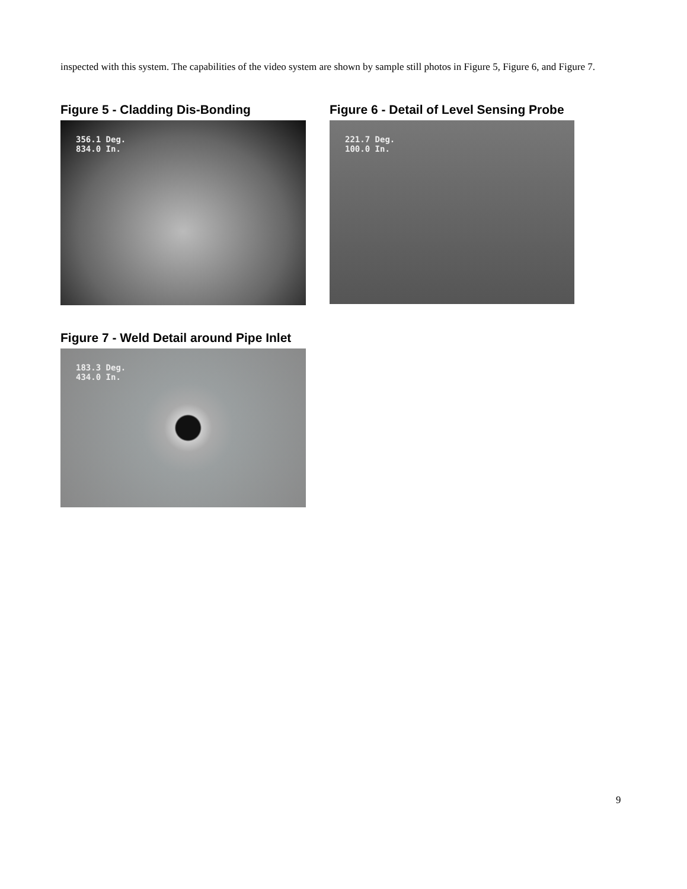inspected with this system. The capabilities of the video system are shown by sample still photos in Figure 5, Figure 6, and Figure 7.
Figure 5 - Cladding Dis-Bonding
356.1 Deg.
834.0 In.
Figure 6 - Detail of Level Sensing Probe
221.7 Deg.
100.0 In.
Figure 7 - Weld Detail around Pipe Inlet
183.3 Deg.
434.0 In.
9